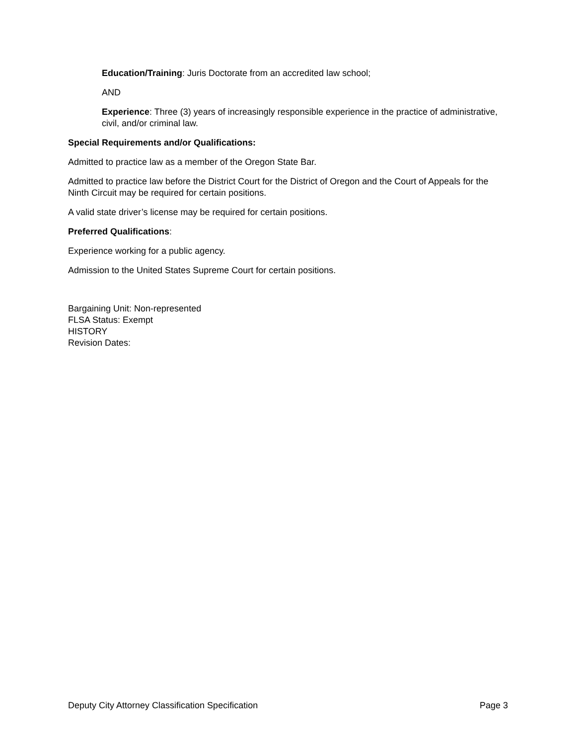Education/Training: Juris Doctorate from an accredited law school;
AND
Experience: Three (3) years of increasingly responsible experience in the practice of administrative, civil, and/or criminal law.
Special Requirements and/or Qualifications:
Admitted to practice law as a member of the Oregon State Bar.
Admitted to practice law before the District Court for the District of Oregon and the Court of Appeals for the Ninth Circuit may be required for certain positions.
A valid state driver’s license may be required for certain positions.
Preferred Qualifications:
Experience working for a public agency.
Admission to the United States Supreme Court for certain positions.
Bargaining Unit: Non-represented
FLSA Status: Exempt
HISTORY
Revision Dates:
Deputy City Attorney Classification Specification Page 3